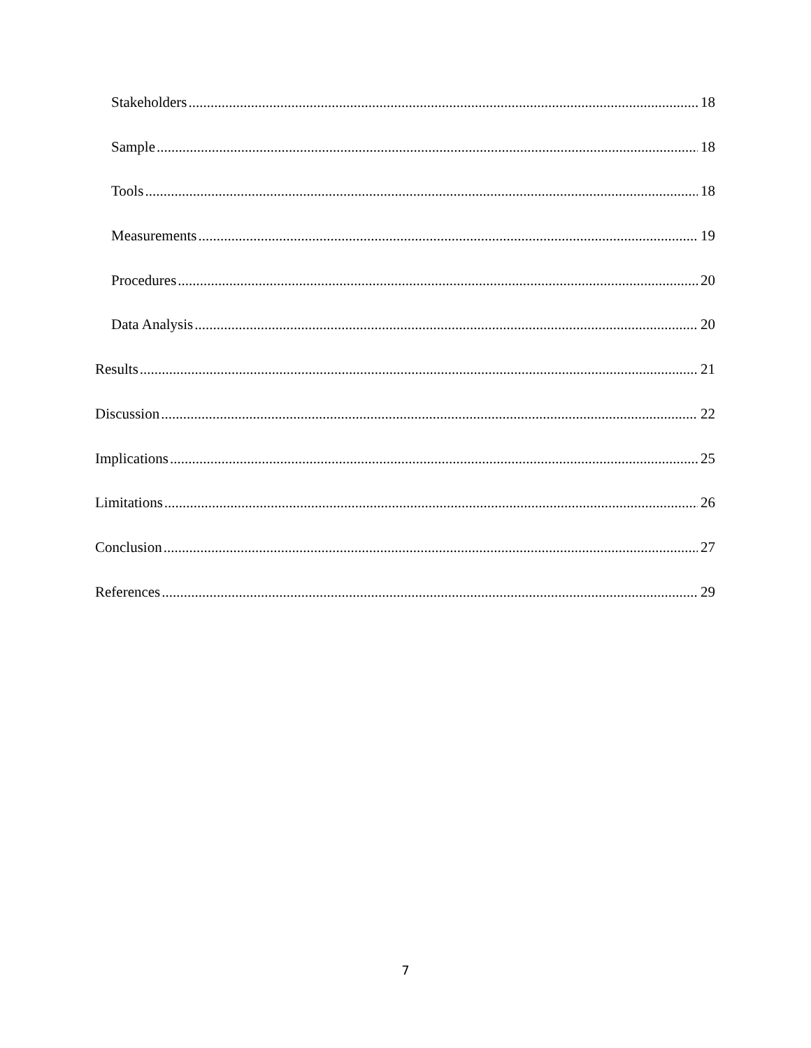Stakeholders 18
Sample 18
Tools 18
Measurements 19
Procedures 20
Data Analysis 20
Results 21
Discussion 22
Implications 25
Limitations 26
Conclusion 27
References 29
7